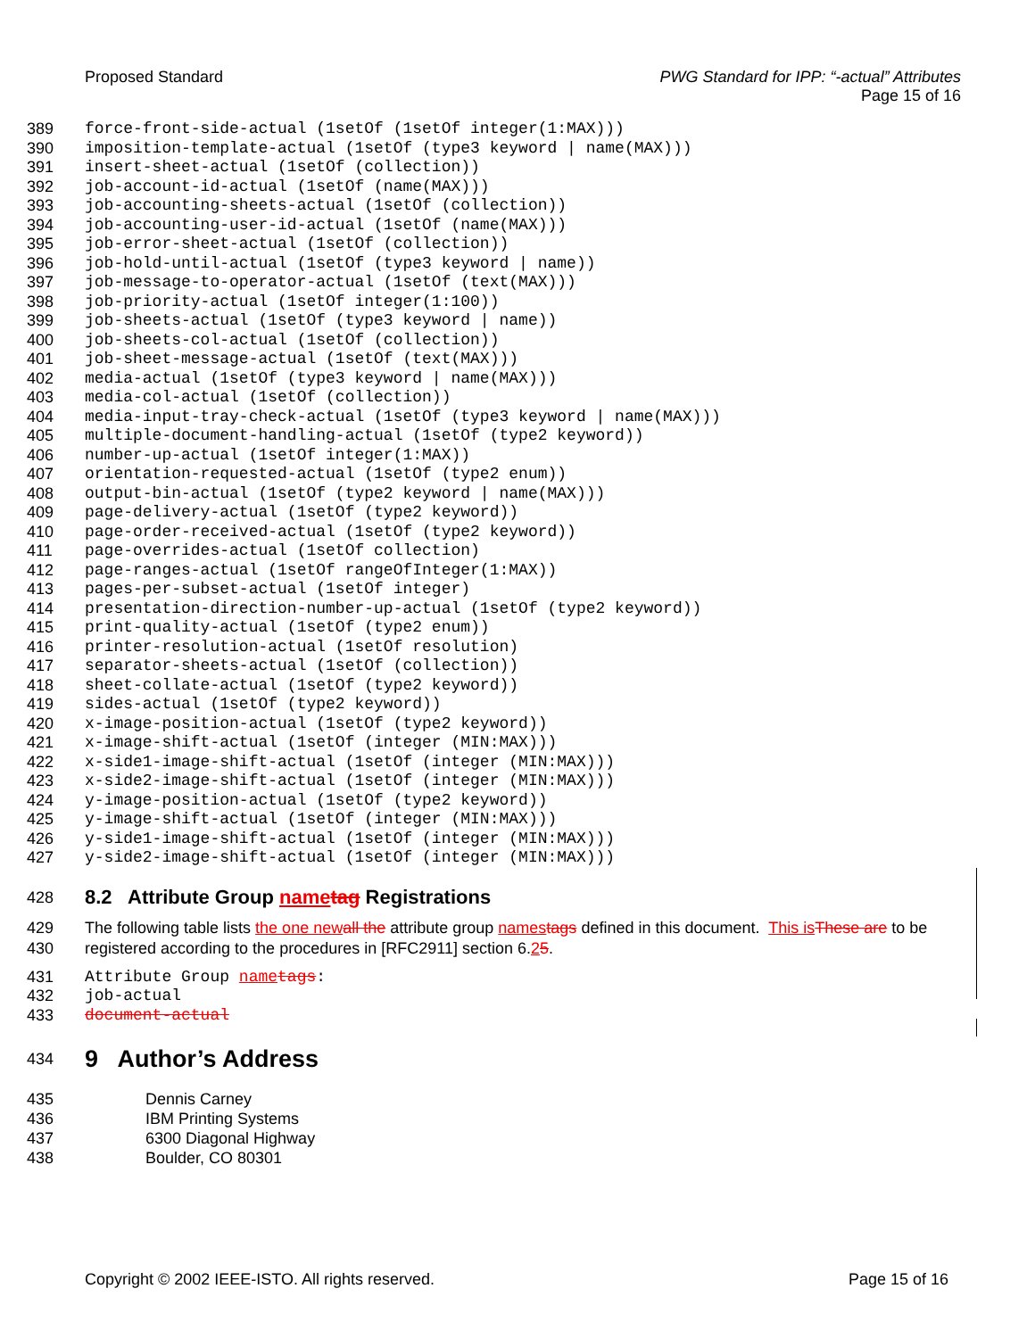Proposed Standard PWG Standard for IPP: “-actual” Attributes
Page 15 of 16
389 force-front-side-actual (1setOf (1setOf integer(1:MAX)))
390 imposition-template-actual (1setOf (type3 keyword | name(MAX)))
391 insert-sheet-actual (1setOf (collection))
392 job-account-id-actual (1setOf (name(MAX)))
393 job-accounting-sheets-actual (1setOf (collection))
394 job-accounting-user-id-actual (1setOf (name(MAX)))
395 job-error-sheet-actual (1setOf (collection))
396 job-hold-until-actual (1setOf (type3 keyword | name))
397 job-message-to-operator-actual (1setOf (text(MAX)))
398 job-priority-actual (1setOf integer(1:100))
399 job-sheets-actual (1setOf (type3 keyword | name))
400 job-sheets-col-actual (1setOf (collection))
401 job-sheet-message-actual (1setOf (text(MAX)))
402 media-actual (1setOf (type3 keyword | name(MAX)))
403 media-col-actual (1setOf (collection))
404 media-input-tray-check-actual (1setOf (type3 keyword | name(MAX)))
405 multiple-document-handling-actual (1setOf (type2 keyword))
406 number-up-actual (1setOf integer(1:MAX))
407 orientation-requested-actual (1setOf (type2 enum))
408 output-bin-actual (1setOf (type2 keyword | name(MAX)))
409 page-delivery-actual (1setOf (type2 keyword))
410 page-order-received-actual (1setOf (type2 keyword))
411 page-overrides-actual (1setOf collection)
412 page-ranges-actual (1setOf rangeOfInteger(1:MAX))
413 pages-per-subset-actual (1setOf integer)
414 presentation-direction-number-up-actual (1setOf (type2 keyword))
415 print-quality-actual (1setOf (type2 enum))
416 printer-resolution-actual (1setOf resolution)
417 separator-sheets-actual (1setOf (collection))
418 sheet-collate-actual (1setOf (type2 keyword))
419 sides-actual (1setOf (type2 keyword))
420 x-image-position-actual (1setOf (type2 keyword))
421 x-image-shift-actual (1setOf (integer (MIN:MAX)))
422 x-side1-image-shift-actual (1setOf (integer (MIN:MAX)))
423 x-side2-image-shift-actual (1setOf (integer (MIN:MAX)))
424 y-image-position-actual (1setOf (type2 keyword))
425 y-image-shift-actual (1setOf (integer (MIN:MAX)))
426 y-side1-image-shift-actual (1setOf (integer (MIN:MAX)))
427 y-side2-image-shift-actual (1setOf (integer (MIN:MAX)))
428
8.2 Attribute Group name tag Registrations
429
430 The following table lists the one new all the attribute group names tags defined in this document. This is These are to be registered according to the procedures in [RFC2911] section 6.25.
431 Attribute Group name tags:
432 job-actual
433 document-actual
434
9 Author’s Address
435
436
437
438 Dennis Carney
IBM Printing Systems
6300 Diagonal Highway
Boulder, CO 80301
Copyright © 2002 IEEE-ISTO. All rights reserved.
Page 15 of 16